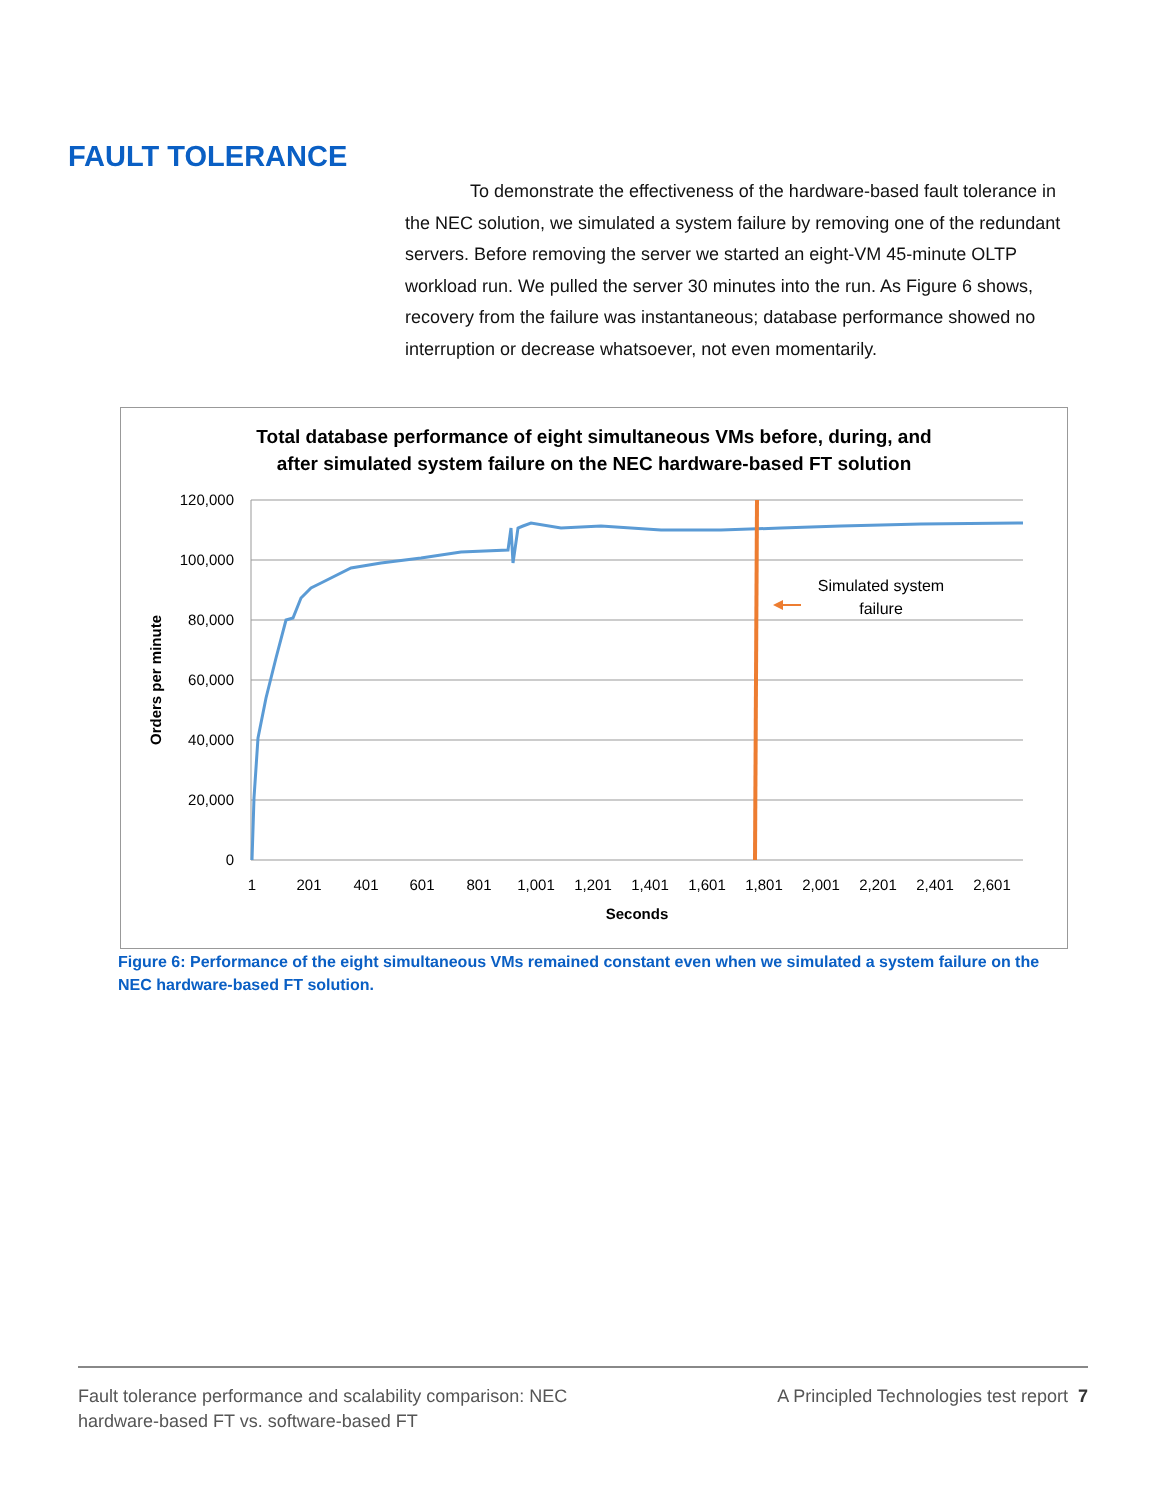FAULT TOLERANCE
To demonstrate the effectiveness of the hardware-based fault tolerance in the NEC solution, we simulated a system failure by removing one of the redundant servers. Before removing the server we started an eight-VM 45-minute OLTP workload run. We pulled the server 30 minutes into the run. As Figure 6 shows, recovery from the failure was instantaneous; database performance showed no interruption or decrease whatsoever, not even momentarily.
Total database performance of eight simultaneous VMs before, during, and
after simulated system failure on the NEC hardware-based FT solution
120,000
100,000
80,000
60,000
40,000
20,000
0
1
201
401
601
801
1,001
1,201
1,401
1,601
1,801
2,001
2,201
2,401
2,601
Seconds
Orders per minute
Simulated system
failure
Figure 6: Performance of the eight simultaneous VMs remained constant even when we simulated a system failure on the NEC hardware-based FT solution.
Fault tolerance performance and scalability comparison: NEC
hardware-based FT vs. software-based FT
A Principled Technologies test report 7